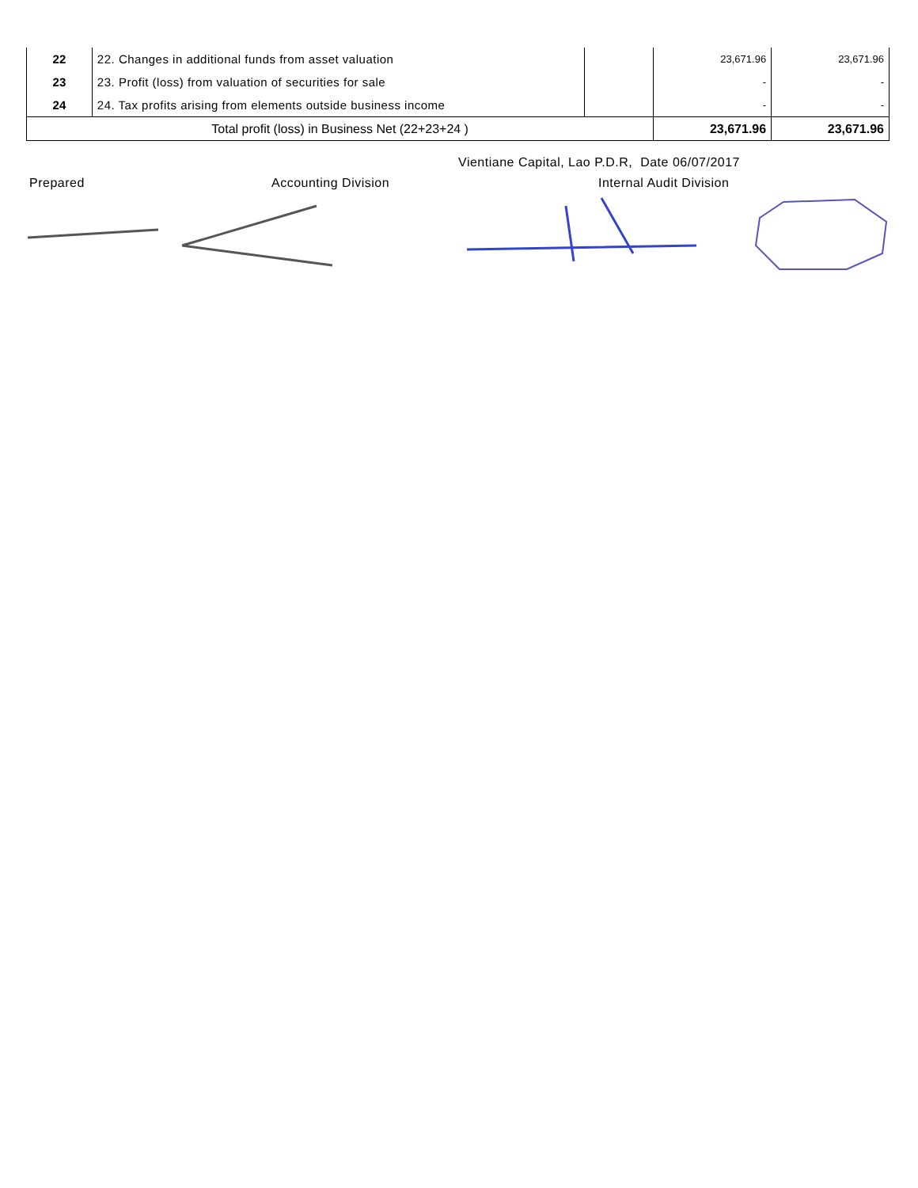| 22 | 22. Changes in additional funds from asset valuation | | 23,671.96 | 23,671.96 |
| 23 | 23. Profit (loss) from valuation of securities for sale | | - | - |
| 24 | 24. Tax profits arising from elements outside business income | | - | - |
| Total profit (loss) in Business Net (22+23+24 ) | | | 23,671.96 | 23,671.96 |
Vientiane Capital, Lao P.D.R, Date 06/07/2017
Prepared Accounting Division Internal Audit Division